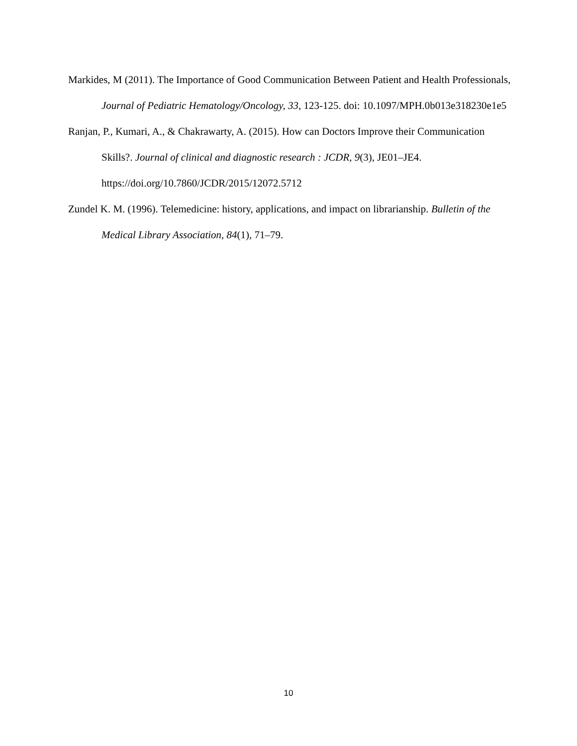Markides, M (2011). The Importance of Good Communication Between Patient and Health Professionals, Journal of Pediatric Hematology/Oncology, 33, 123-125. doi: 10.1097/MPH.0b013e318230e1e5
Ranjan, P., Kumari, A., & Chakrawarty, A. (2015). How can Doctors Improve their Communication Skills?. Journal of clinical and diagnostic research : JCDR, 9(3), JE01–JE4. https://doi.org/10.7860/JCDR/2015/12072.5712
Zundel K. M. (1996). Telemedicine: history, applications, and impact on librarianship. Bulletin of the Medical Library Association, 84(1), 71–79.
10